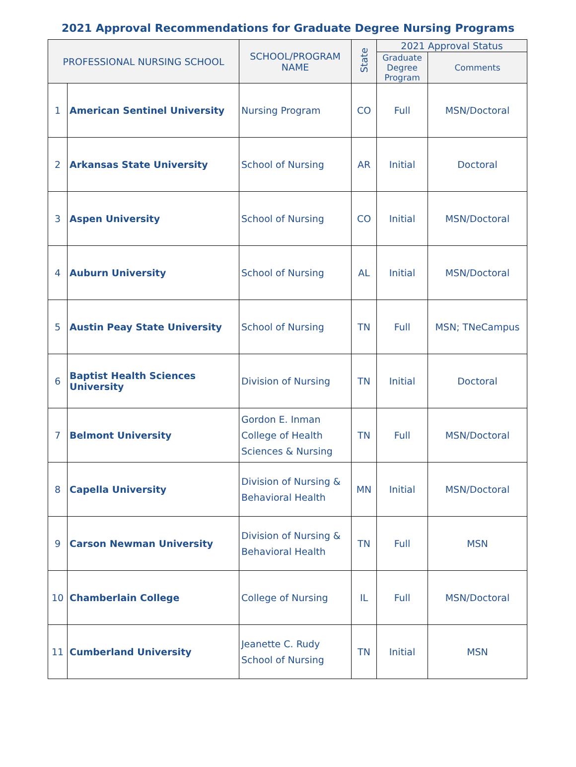2021 Approval Recommendations for Graduate Degree Nursing Programs
| PROFESSIONAL NURSING SCHOOL | | SCHOOL/PROGRAM NAME | State | 2021 Approval Status | |
| --- | --- | --- | --- | --- | --- |
| | | | | Graduate Degree Program | Comments |
| 1 | American Sentinel University | Nursing Program | CO | Full | MSN/Doctoral |
| 2 | Arkansas State University | School of Nursing | AR | Initial | Doctoral |
| 3 | Aspen University | School of Nursing | CO | Initial | MSN/Doctoral |
| 4 | Auburn University | School of Nursing | AL | Initial | MSN/Doctoral |
| 5 | Austin Peay State University | School of Nursing | TN | Full | MSN; TNeCampus |
| 6 | Baptist Health Sciences University | Division of Nursing | TN | Initial | Doctoral |
| 7 | Belmont University | Gordon E. Inman College of Health Sciences & Nursing | TN | Full | MSN/Doctoral |
| 8 | Capella University | Division of Nursing & Behavioral Health | MN | Initial | MSN/Doctoral |
| 9 | Carson Newman University | Division of Nursing & Behavioral Health | TN | Full | MSN |
| 10 | Chamberlain College | College of Nursing | IL | Full | MSN/Doctoral |
| 11 | Cumberland University | Jeanette C. Rudy School of Nursing | TN | Initial | MSN |